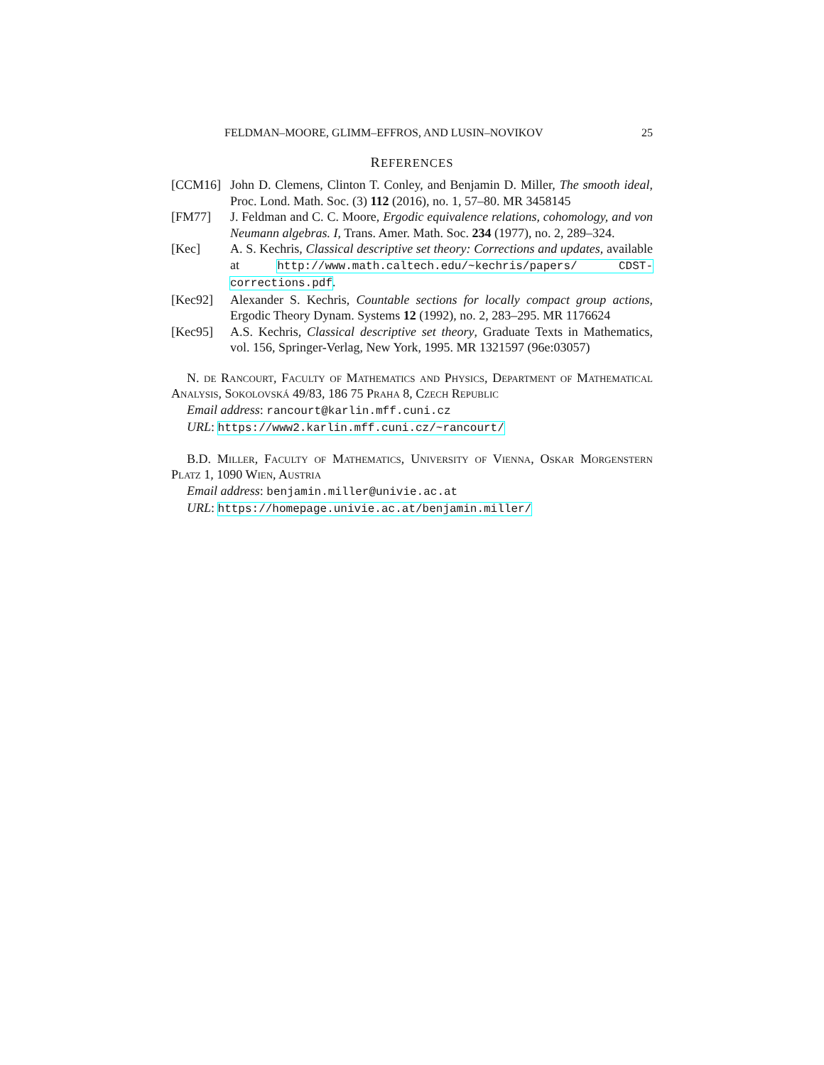FELDMAN–MOORE, GLIMM–EFFROS, AND LUSIN–NOVIKOV 25
REFERENCES
[CCM16] John D. Clemens, Clinton T. Conley, and Benjamin D. Miller, The smooth ideal, Proc. Lond. Math. Soc. (3) 112 (2016), no. 1, 57–80. MR 3458145
[FM77] J. Feldman and C. C. Moore, Ergodic equivalence relations, cohomology, and von Neumann algebras. I, Trans. Amer. Math. Soc. 234 (1977), no. 2, 289–324.
[Kec] A. S. Kechris, Classical descriptive set theory: Corrections and updates, available at http://www.math.caltech.edu/~kechris/papers/ CDST-corrections.pdf.
[Kec92] Alexander S. Kechris, Countable sections for locally compact group actions, Ergodic Theory Dynam. Systems 12 (1992), no. 2, 283–295. MR 1176624
[Kec95] A.S. Kechris, Classical descriptive set theory, Graduate Texts in Mathematics, vol. 156, Springer-Verlag, New York, 1995. MR 1321597 (96e:03057)
N. de Rancourt, Faculty of Mathematics and Physics, Department of Mathematical Analysis, Sokolovská 49/83, 186 75 Praha 8, Czech Republic
Email address: rancourt@karlin.mff.cuni.cz
URL: https://www2.karlin.mff.cuni.cz/~rancourt/
B.D. Miller, Faculty of Mathematics, University of Vienna, Oskar Morgenstern Platz 1, 1090 Wien, Austria
Email address: benjamin.miller@univie.ac.at
URL: https://homepage.univie.ac.at/benjamin.miller/